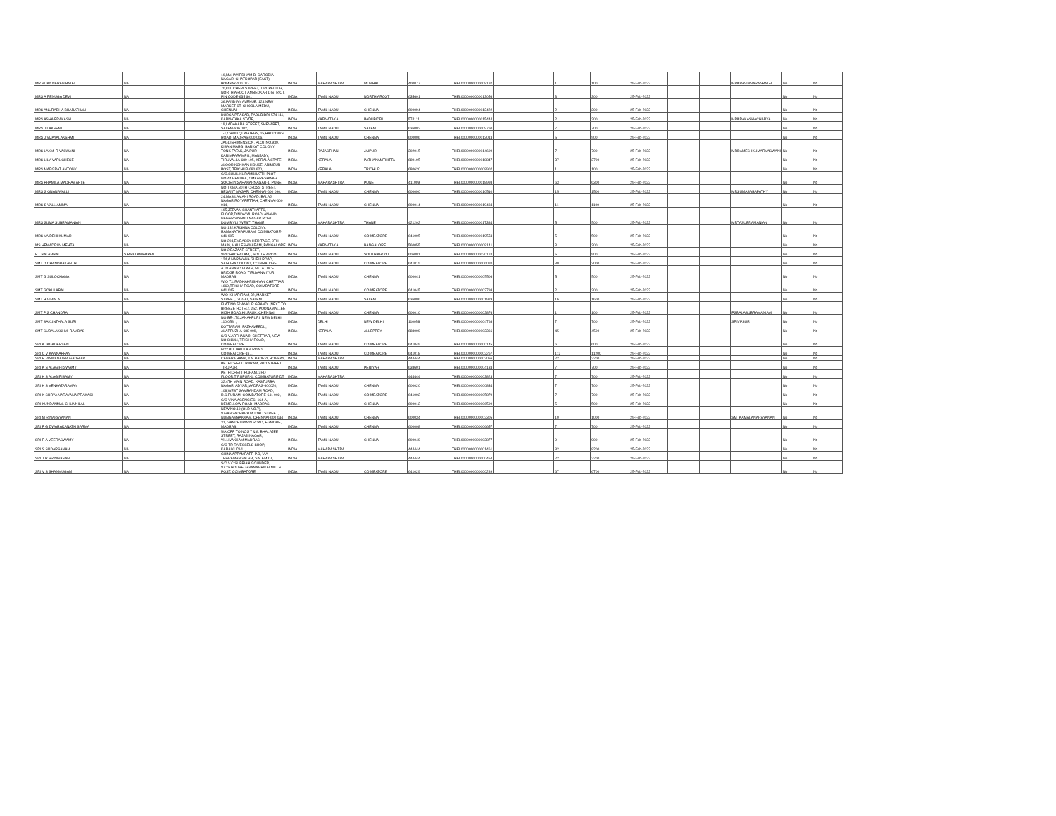| MR VIJAY NARAN PATEL | | NA | | 10,MAHAVIRDHAM-B, GARODIA NAGAR, GHATKOPAR (EAST), BOMBAY-400 077 | INDIA | MAHARASHTRA | MUMBAI | 400077 | THEL0000000000008192 | | 1 | 100 | 25-Feb-2022 | | | MRPRAVINNARANPATEL | No | No |
| MRS A RENUGA DEVI | | NA | | 70,KUTCHERI STREET, TIRUPATTUR, NORTH ARCOT AMBEDKAR DISTRICT, PIN CODE-635 601 | INDIA | TAMIL NADU | NORTH ARCOT | 635601 | THEL0000000000013056 | | 3 | 300 | 25-Feb-2022 | | | | No | No |
| MRS ANURADHA BHARATHAN | | NA | | 36,PANDIAN AVENUE, 123,NEW MARKET ST, CHOOLAIMEDU, CHENNAI | INDIA | TAMIL NADU | CHENNAI | 600094 | THEL0000000000013422 | | 2 | 200 | 25-Feb-2022 | | | | No | No |
| MRS ASHA PRAKASH | | NA | | DURGA PRASAD, PADUBIDRI-574 111, KARNATAKA STATE, | INDIA | KARNATAKA | PADUBIDRI | 574111 | THEL0000000000015444 | | 2 | 200 | 25-Feb-2022 | | | MRPRAKASHACHARYA | No | No |
| MRS J LAKSHMI | | NA | | 19,LADAKARA STREET, SHEVAPET, SALEM-636 002, | INDIA | TAMIL NADU | SALEM | 636002 | THEL0000000000009760 | | 7 | 700 | 25-Feb-2022 | | | | No | No |
| MRS J VIJAYALAKSHMI | | NA | | T-1,CPWD QUARTERS, 25,HADDOWS ROAD, MADRAS-600 006, | INDIA | TAMIL NADU | CHENNAI | 600006 | THEL0000000000013013 | | 5 | 500 | 25-Feb-2022 | | | | No | No |
| MRS LAXMI R VASWANI | | NA | | JAGDISH MENSION, PLOT NO.939, KISAN MARG, BARKAT COLONY, TONK FATAK, JAIPUR | INDIA | RAJASTHAN | JAIPUR | 302015 | THEL0000000000014609 | | 7 | 700 | 25-Feb-2022 | | | MRRAMESHKUMARVASWANI | No | No |
| MRS LILY VARUGHESE | | NA | | KARIMPARAMPIL, MANJADY, TIRUVALLA-689 105, KERALA STATE | INDIA | KERALA | PATHANAMTHITTA | 689105 | THEL0000000000018847 | | 37 | 3700 | 25-Feb-2022 | | | | No | No |
| MRS MARGRAT ANTONY | | NA | | ALOOR KOKKAN HOUSE, ARIMBUR POST, TRICHUR-680 620, | INDIA | KERALA | TRICHUR | 680620 | THEL0000000000008902 | | 1 | 100 | 25-Feb-2022 | | | | No | No |
| MRS PRAMILA MADHAV APTE | | NA | | C/O.SUNIL KURAMBHATTI, PLOT NO.44,RENUKA, OMKARESHWAR SOCIETY,SAHAKARNAGAR-1, PUNE | INDIA | MAHARASHTRA | PUNE | 411009 | THEL0000000000018998 | | 63 | 6300 | 25-Feb-2022 | | | | No | No |
| MRS S GNANAVALLI | | NA | | NO.T-68/A,30TH CROSS STREET, BESANT NAGAR, CHENNAI-600 090, | INDIA | TAMIL NADU | CHENNAI | 600090 | THEL0000000000010510 | | 15 | 1500 | 25-Feb-2022 | | | MRSUMASABAPATHY | No | No |
| MRS S VALLIAMMAI | | NA | | 24,MASILAMANI ROAD, BALAJI NAGAR,ROYAPETTAH, CHENNAI-600 014, | INDIA | TAMIL NADU | CHENNAI | 600014 | THEL0000000000019484 | | 11 | 1100 | 25-Feb-2022 | | | | No | No |
| MRS SUMA SUBRAMANIAN | | NA | | 105,JEEVAN SHANTI APTS, I FLOOR,DINDAYAL ROAD, ANAND NAGAR,VISHNU NAGAR POST, DOMBIVLI (WEST) THANE | INDIA | MAHARASHTRA | THANE | 421202 | THEL0000000000017384 | | 5 | 500 | 25-Feb-2022 | | | MRTASUBRAMANIAN | No | No |
| MRS VAIDEHI KUMAR | | NA | | NO.132,KRISHNA COLONY, RAMANATHAPURAM, COIMBATORE-641 005, | INDIA | TAMIL NADU | COIMBATORE | 641005 | THEL0000000000019553 | | 5 | 500 | 25-Feb-2022 | | | | No | No |
| MS HEMADRI N MEHTA | | NA | | NO.294,EMBASSY HERITAGE, 8TH MAIN, MALLESHWARAM, BANGALORE | INDIA | KARNATAKA | BANGALORE | 560055 | THEL0000000000008141 | | 3 | 300 | 25-Feb-2022 | | | | No | No |
| P L BALAMBAL | | S P PALANIAPPAN | | NO.2,BAZAAR STREET, VRIDHACHALAM, , SOUTH ARCOT | INDIA | TAMIL NADU | SOUTH ARCOT | 606001 | THEL0000000000020124 | | 5 | 500 | 25-Feb-2022 | | | | No | No |
| SMT D CHANDRAKANTHI | | NA | | 124,A NARAYANA GURU ROAD, SAIBABA COLONY, COIMBATORE, | INDIA | TAMIL NADU | COIMBATORE | 641011 | THEL0000000000006020 | | 30 | 3000 | 25-Feb-2022 | | | | No | No |
| SMT G SULOCHANA | | NA | | A 18 ANAND FLATS, 50 LATTICE BRIDGE ROAD, TIRUVANMIYUR, MADRAS | INDIA | TAMIL NADU | CHENNAI | 600041 | THEL0000000000005506 | | 5 | 500 | 25-Feb-2022 | | | | No | No |
| SMT GOKULABAI | | NA | | W/O T.L.RADHAKRISHNAN CHETTIAR, 1669,TRICHY ROAD, COIMBATORE-641 045, | INDIA | TAMIL NADU | COIMBATORE | 641045 | THEL0000000000003798 | | 2 | 200 | 25-Feb-2022 | | | | No | No |
| SMT H VIMALA | | NA | | W/O K HARIRAM, 32, MARKET STREET, GUGAI, SALEM | INDIA | TAMIL NADU | SALEM | 636006 | THEL0000000000001979 | | 16 | 1600 | 25-Feb-2022 | | | | No | No |
| SMT P S CHANDRA | | NA | | FLAT NO.52,ANKUR GRAND, (NEXT TO BREEZE HOTEL), 252, POONAMALLEE HIGH ROAD,KILPAUK, CHENNAI | INDIA | TAMIL NADU | CHENNAI | 600010 | THEL0000000000002876 | | 1 | 100 | 25-Feb-2022 | | | PSBALASUBRAMANIAM | No | No |
| SMT SAKUNTHALA SURI | | NA | | NO.BE-170,JANAKPURI, NEW DELHI-110 058, , | INDIA | DELHI | NEW DELHI | 110058 | THEL0000000000004768 | | 7 | 700 | 25-Feb-2022 | | | SRIVPSURI | No | No |
| SMT SUBALAKSHMI RAMDAS | | NA | | KOTTARAM, PAZHAVEEDU, ALAPPUZHA-688 009, | INDIA | KERALA | ALLEPPEY | 688009 | THEL0000000000002366 | | 45 | 4500 | 25-Feb-2022 | | | | No | No |
| SRI A JAGADEESAN | | NA | | S/O V.ARTHANARI CHETTIAR, NEW NO.8/1144, TRICHY ROAD, COIMBATORE | INDIA | TAMIL NADU | COIMBATORE | 641045 | THEL0000000000000145 | | 6 | 600 | 25-Feb-2022 | | | | No | No |
| SRI C V KANNAPPAN | | NA | | 6/22 PULIAKULAM ROAD, COIMBATORE-18, , | INDIA | TAMIL NADU | COIMBATORE | 641018 | THEL0000000000002267 | | 112 | 11200 | 25-Feb-2022 | | | | No | No |
| SRI H VISWANATHA GADHIAR | | NA | | CANARA BANK, KALBADEVI, BOMBAY, | INDIA | MAHARASHTRA | | 444444 | THEL0000000000002056 | | 22 | 2200 | 25-Feb-2022 | | | | No | No |
| SRI K S ALAGIRI SWAMY | | NA | | PETHICHETTI PURAM, 3RD STREET, TIRUPUR, | INDIA | TAMIL NADU | PERIYAR | 638601 | THEL0000000000004133 | | 7 | 700 | 25-Feb-2022 | | | | No | No |
| SRI K S ALAGIRISAMY | | NA | | PETHICHETTIPURAM, 3RD FLOOR,TIRUPUR-1, COIMBATORE-DT, | INDIA | MAHARASHTRA | | 444444 | THEL0000000000003823 | | 7 | 700 | 25-Feb-2022 | | | | No | No |
| SRI K S VENKATARAMAN | | NA | | 32,4TH MAIN ROAD, KASTURBA NAGAR, ADYAR,MADRAS-600020, | INDIA | TAMIL NADU | CHENNAI | 600020 | THEL0000000000000834 | | 7 | 700 | 25-Feb-2022 | | | | No | No |
| SRI K SURYA NARAYANA PRAKASH | | NA | | 108,WEST SAMBANDAM ROAD, R.S.PURAM, COIMBATORE-641 002, | INDIA | TAMIL NADU | COIMBATORE | 641002 | THEL0000000000005879 | | 7 | 700 | 25-Feb-2022 | | | | No | No |
| SRI KUNDANMAL CHUNNILAL | | NA | | C/O VINA AGENCIES, 164-A, DEMELLOW ROAD, MADRAS, | INDIA | TAMIL NADU | CHENNAI | 600012 | THEL0000000000006599 | | 5 | 500 | 25-Feb-2022 | | | | No | No |
| SRI M R NARAYANAN | | NA | | NEW NO.19,(OLD NO.7), V.GANGADHARA MUDALI STREET, NUNGAMBAKKAM, CHENNAI-600 034 | INDIA | TAMIL NADU | CHENNAI | 600034 | THEL0000000000002305 | | 10 | 1000 | 25-Feb-2022 | | | SMTKAMALANARAYANAN | No | No |
| SRI P G DWARAKANATH SARMA | | NA | | 31, GANDHI IRWIN ROAD, EGMORE, MADRAS, | INDIA | TAMIL NADU | CHENNAI | 600008 | THEL0000000000006657 | | 7 | 700 | 25-Feb-2022 | | | | No | No |
| SRI R A VEERASWAMY | | NA | | 5/A,OPP TO NOS 7 & 8, BHALAJEE STREET, RAJAJI NAGAR, VILLIVAKKAM MADRAS | INDIA | TAMIL NADU | CHENNAI | 600049 | THEL0000000000002877 | | 9 | 900 | 25-Feb-2022 | | | | No | No |
| SRI S SUDARSANAM | | NA | | C/O TR R VESSELS SHOP, KARAIKUDI-1, , | INDIA | MAHARASHTRA | | 444444 | THEL0000000000001461 | | 82 | 8200 | 25-Feb-2022 | | | | No | No |
| SRI T R SRINIVASAN | | NA | | CHINNAPPAMPATTI P.O, VIA-THARAMANGALAM, SALEM DT, | INDIA | MAHARASHTRA | | 444444 | THEL0000000000000454 | | 22 | 2200 | 25-Feb-2022 | | | | No | No |
| SRI V S SHANMUGAM | | NA | | S/O V.C.SUBBIAH GOUNDER, V.C.S.HOUSE, GNANAMBIKAI MILLS POST, COIMBATORE | INDIA | TAMIL NADU | COIMBATORE | 641029 | THEL0000000000000289 | | 67 | 6700 | 25-Feb-2022 | | | | No | No |